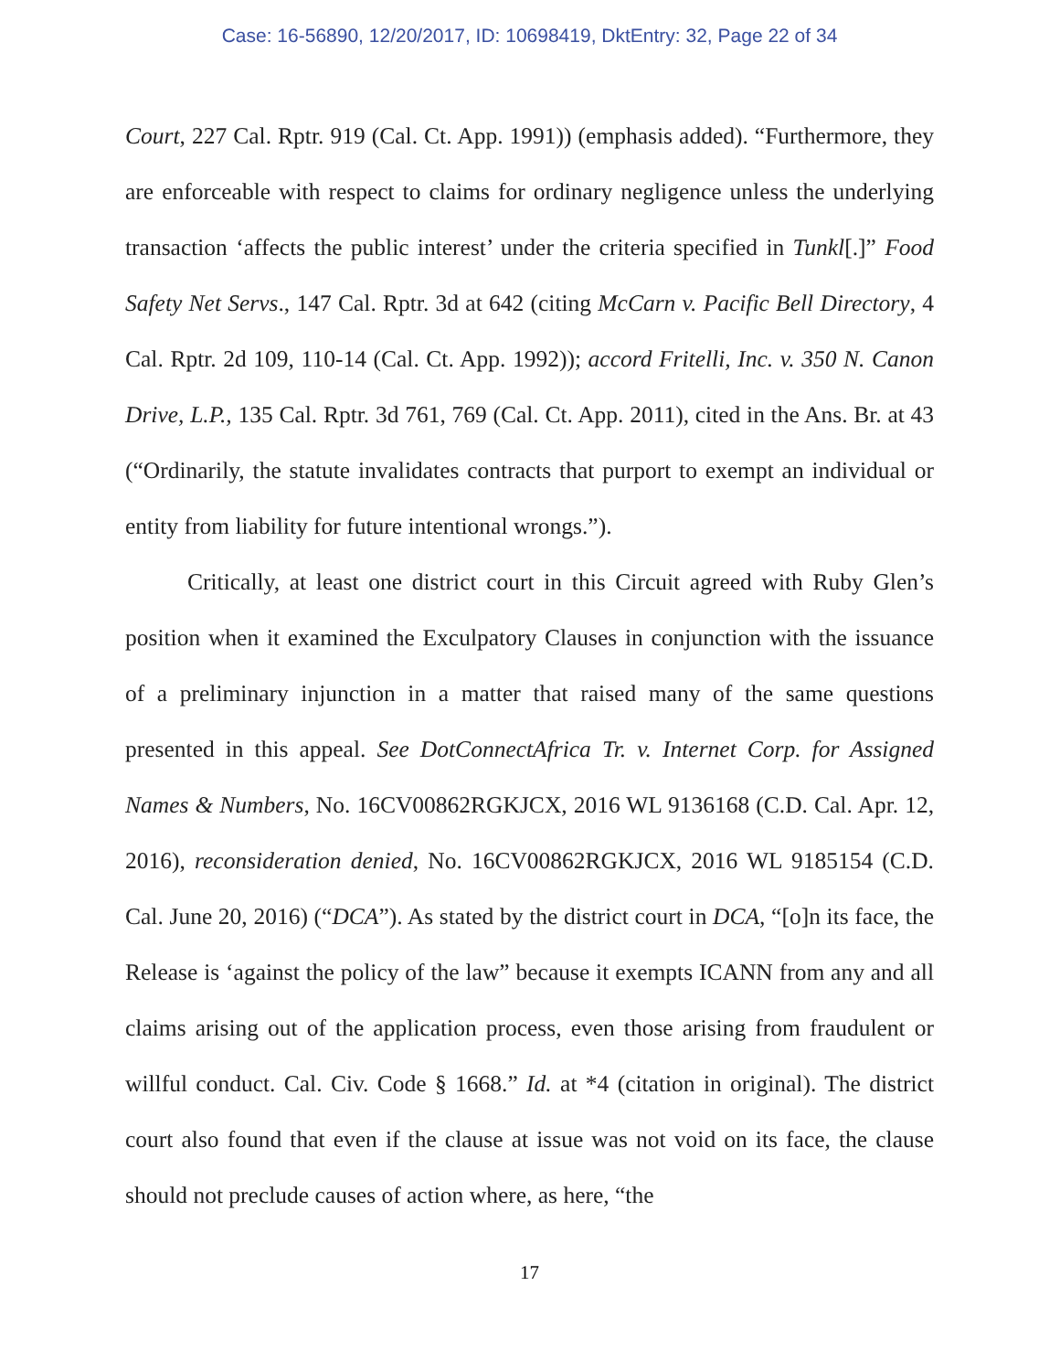Case: 16-56890, 12/20/2017, ID: 10698419, DktEntry: 32, Page 22 of 34
Court, 227 Cal. Rptr. 919 (Cal. Ct. App. 1991)) (emphasis added). “Furthermore, they are enforceable with respect to claims for ordinary negligence unless the underlying transaction ‘affects the public interest’ under the criteria specified in Tunkl[.]” Food Safety Net Servs., 147 Cal. Rptr. 3d at 642 (citing McCarn v. Pacific Bell Directory, 4 Cal. Rptr. 2d 109, 110-14 (Cal. Ct. App. 1992)); accord Fritelli, Inc. v. 350 N. Canon Drive, L.P., 135 Cal. Rptr. 3d 761, 769 (Cal. Ct. App. 2011), cited in the Ans. Br. at 43 (“Ordinarily, the statute invalidates contracts that purport to exempt an individual or entity from liability for future intentional wrongs.”).
Critically, at least one district court in this Circuit agreed with Ruby Glen’s position when it examined the Exculpatory Clauses in conjunction with the issuance of a preliminary injunction in a matter that raised many of the same questions presented in this appeal. See DotConnectAfrica Tr. v. Internet Corp. for Assigned Names & Numbers, No. 16CV00862RGKJCX, 2016 WL 9136168 (C.D. Cal. Apr. 12, 2016), reconsideration denied, No. 16CV00862RGKJCX, 2016 WL 9185154 (C.D. Cal. June 20, 2016) (“DCA”). As stated by the district court in DCA, “[o]n its face, the Release is ‘against the policy of the law” because it exempts ICANN from any and all claims arising out of the application process, even those arising from fraudulent or willful conduct. Cal. Civ. Code § 1668.” Id. at *4 (citation in original). The district court also found that even if the clause at issue was not void on its face, the clause should not preclude causes of action where, as here, “the
17